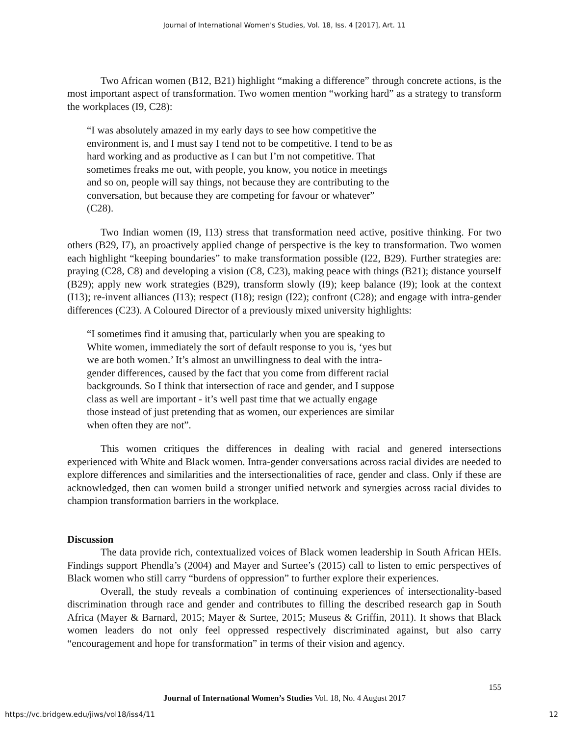Journal of International Women's Studies, Vol. 18, Iss. 4 [2017], Art. 11
Two African women (B12, B21) highlight “making a difference” through concrete actions, is the most important aspect of transformation. Two women mention “working hard” as a strategy to transform the workplaces (I9, C28):
“I was absolutely amazed in my early days to see how competitive the environment is, and I must say I tend not to be competitive. I tend to be as hard working and as productive as I can but I’m not competitive. That sometimes freaks me out, with people, you know, you notice in meetings and so on, people will say things, not because they are contributing to the conversation, but because they are competing for favour or whatever” (C28).
Two Indian women (I9, I13) stress that transformation need active, positive thinking. For two others (B29, I7), an proactively applied change of perspective is the key to transformation. Two women each highlight “keeping boundaries” to make transformation possible (I22, B29). Further strategies are: praying (C28, C8) and developing a vision (C8, C23), making peace with things (B21); distance yourself (B29); apply new work strategies (B29), transform slowly (I9); keep balance (I9); look at the context (I13); re-invent alliances (I13); respect (I18); resign (I22); confront (C28); and engage with intra-gender differences (C23). A Coloured Director of a previously mixed university highlights:
“I sometimes find it amusing that, particularly when you are speaking to White women, immediately the sort of default response to you is, ‘yes but we are both women.’ It’s almost an unwillingness to deal with the intra-gender differences, caused by the fact that you come from different racial backgrounds. So I think that intersection of race and gender, and I suppose class as well are important - it’s well past time that we actually engage those instead of just pretending that as women, our experiences are similar when often they are not”.
This women critiques the differences in dealing with racial and genered intersections experienced with White and Black women. Intra-gender conversations across racial divides are needed to explore differences and similarities and the intersectionalities of race, gender and class. Only if these are acknowledged, then can women build a stronger unified network and synergies across racial divides to champion transformation barriers in the workplace.
Discussion
The data provide rich, contextualized voices of Black women leadership in South African HEIs. Findings support Phendla’s (2004) and Mayer and Surtee’s (2015) call to listen to emic perspectives of Black women who still carry “burdens of oppression” to further explore their experiences.
Overall, the study reveals a combination of continuing experiences of intersectionality-based discrimination through race and gender and contributes to filling the described research gap in South Africa (Mayer & Barnard, 2015; Mayer & Surtee, 2015; Museus & Griffin, 2011). It shows that Black women leaders do not only feel oppressed respectively discriminated against, but also carry “encouragement and hope for transformation” in terms of their vision and agency.
155
Journal of International Women’s Studies Vol. 18, No. 4 August 2017
https://vc.bridgew.edu/jiws/vol18/iss4/11
12